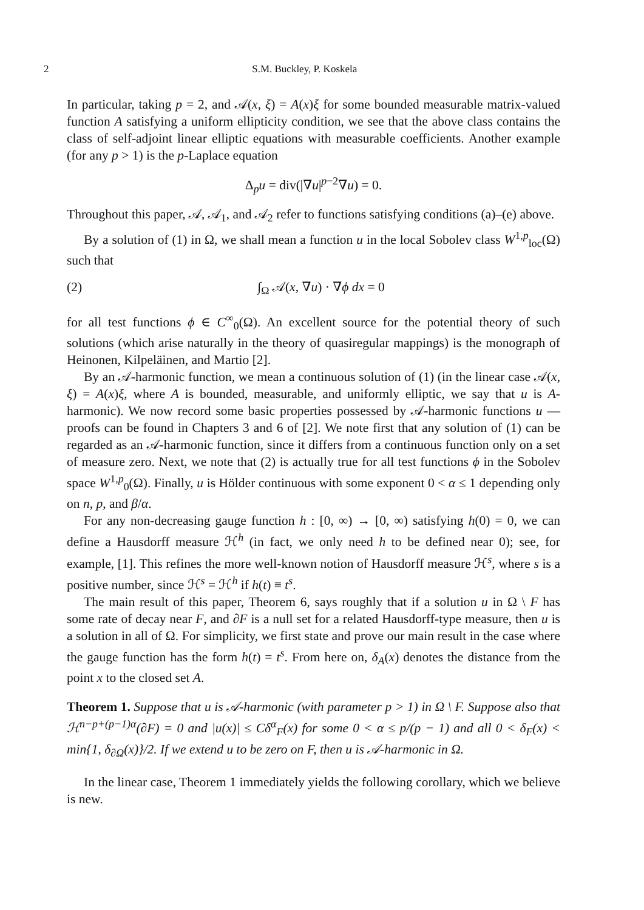2 S.M. Buckley, P. Koskela
In particular, taking p = 2, and 𝒜(x, ξ) = A(x)ξ for some bounded measurable matrix-valued function A satisfying a uniform ellipticity condition, we see that the above class contains the class of self-adjoint linear elliptic equations with measurable coefficients. Another example (for any p > 1) is the p-Laplace equation
Δ<sub>p</sub>u = div(|∇u|<sup>p−2</sup>∇u) = 0.
Throughout this paper, 𝒜, 𝒜<sub>1</sub>, and 𝒜<sub>2</sub> refer to functions satisfying conditions (a)–(e) above.
By a solution of (1) in Ω, we shall mean a function u in the local Sobolev class W<sup>1,p</sup><sub>loc</sub>(Ω) such that
(2) ∫<sub>Ω</sub> 𝒜(x, ∇u) · ∇ϕ dx = 0
for all test functions ϕ ∈ C<sup>∞</sup><sub>0</sub>(Ω). An excellent source for the potential theory of such solutions (which arise naturally in the theory of quasiregular mappings) is the monograph of Heinonen, Kilpeläinen, and Martio [2].
By an 𝒜-harmonic function, we mean a continuous solution of (1) (in the linear case 𝒜(x, ξ) = A(x)ξ, where A is bounded, measurable, and uniformly elliptic, we say that u is A-harmonic). We now record some basic properties possessed by 𝒜-harmonic functions u — proofs can be found in Chapters 3 and 6 of [2]. We note first that any solution of (1) can be regarded as an 𝒜-harmonic function, since it differs from a continuous function only on a set of measure zero. Next, we note that (2) is actually true for all test functions ϕ in the Sobolev space W<sup>1,p</sup><sub>0</sub>(Ω). Finally, u is Hölder continuous with some exponent 0 < α ≤ 1 depending only on n, p, and β/α.
For any non-decreasing gauge function h : [0, ∞) → [0, ∞) satisfying h(0) = 0, we can define a Hausdorff measure ℋ<sup>h</sup> (in fact, we only need h to be defined near 0); see, for example, [1]. This refines the more well-known notion of Hausdorff measure ℋ<sup>s</sup>, where s is a positive number, since ℋ<sup>s</sup> = ℋ<sup>h</sup> if h(t) ≡ t<sup>s</sup>.
The main result of this paper, Theorem 6, says roughly that if a solution u in Ω \ F has some rate of decay near F, and ∂F is a null set for a related Hausdorff-type measure, then u is a solution in all of Ω. For simplicity, we first state and prove our main result in the case where the gauge function has the form h(t) = t<sup>s</sup>. From here on, δ<sub>A</sub>(x) denotes the distance from the point x to the closed set A.
Theorem 1. Suppose that u is 𝒜-harmonic (with parameter p > 1) in Ω \ F. Suppose also that ℋ<sup>n−p+(p−1)α</sup>(∂F) = 0 and |u(x)| ≤ Cδ<sup>α</sup><sub>F</sub>(x) for some 0 < α ≤ p/(p − 1) and all 0 < δ<sub>F</sub>(x) < min{1, δ<sub>∂Ω</sub>(x)}/2. If we extend u to be zero on F, then u is 𝒜-harmonic in Ω.
In the linear case, Theorem 1 immediately yields the following corollary, which we believe is new.